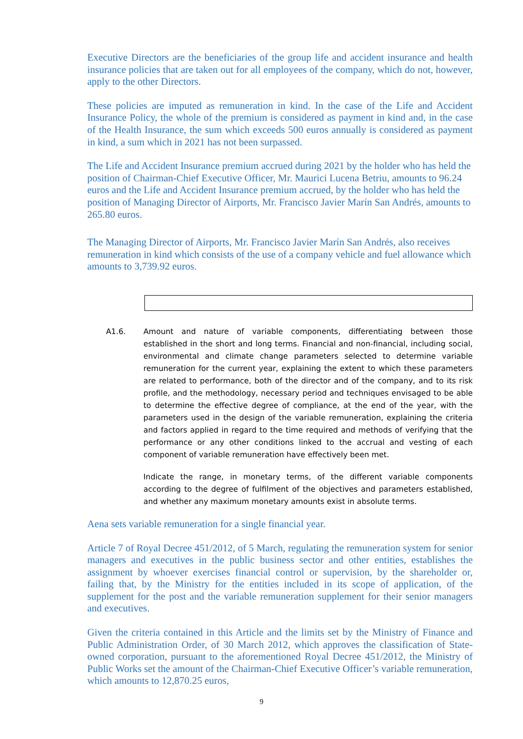Executive Directors are the beneficiaries of the group life and accident insurance and health insurance policies that are taken out for all employees of the company, which do not, however, apply to the other Directors.
These policies are imputed as remuneration in kind. In the case of the Life and Accident Insurance Policy, the whole of the premium is considered as payment in kind and, in the case of the Health Insurance, the sum which exceeds 500 euros annually is considered as payment in kind, a sum which in 2021 has not been surpassed.
The Life and Accident Insurance premium accrued during 2021 by the holder who has held the position of Chairman-Chief Executive Officer, Mr. Maurici Lucena Betriu, amounts to 96.24 euros and the Life and Accident Insurance premium accrued, by the holder who has held the position of Managing Director of Airports, Mr. Francisco Javier Marín San Andrés, amounts to 265.80 euros.
The Managing Director of Airports, Mr. Francisco Javier Marín San Andrés, also receives remuneration in kind which consists of the use of a company vehicle and fuel allowance which amounts to 3,739.92 euros.
A1.6. Amount and nature of variable components, differentiating between those established in the short and long terms. Financial and non-financial, including social, environmental and climate change parameters selected to determine variable remuneration for the current year, explaining the extent to which these parameters are related to performance, both of the director and of the company, and to its risk profile, and the methodology, necessary period and techniques envisaged to be able to determine the effective degree of compliance, at the end of the year, with the parameters used in the design of the variable remuneration, explaining the criteria and factors applied in regard to the time required and methods of verifying that the performance or any other conditions linked to the accrual and vesting of each component of variable remuneration have effectively been met.
Indicate the range, in monetary terms, of the different variable components according to the degree of fulfilment of the objectives and parameters established, and whether any maximum monetary amounts exist in absolute terms.
Aena sets variable remuneration for a single financial year.
Article 7 of Royal Decree 451/2012, of 5 March, regulating the remuneration system for senior managers and executives in the public business sector and other entities, establishes the assignment by whoever exercises financial control or supervision, by the shareholder or, failing that, by the Ministry for the entities included in its scope of application, of the supplement for the post and the variable remuneration supplement for their senior managers and executives.
Given the criteria contained in this Article and the limits set by the Ministry of Finance and Public Administration Order, of 30 March 2012, which approves the classification of State-owned corporation, pursuant to the aforementioned Royal Decree 451/2012, the Ministry of Public Works set the amount of the Chairman-Chief Executive Officer’s variable remuneration, which amounts to 12,870.25 euros,
9